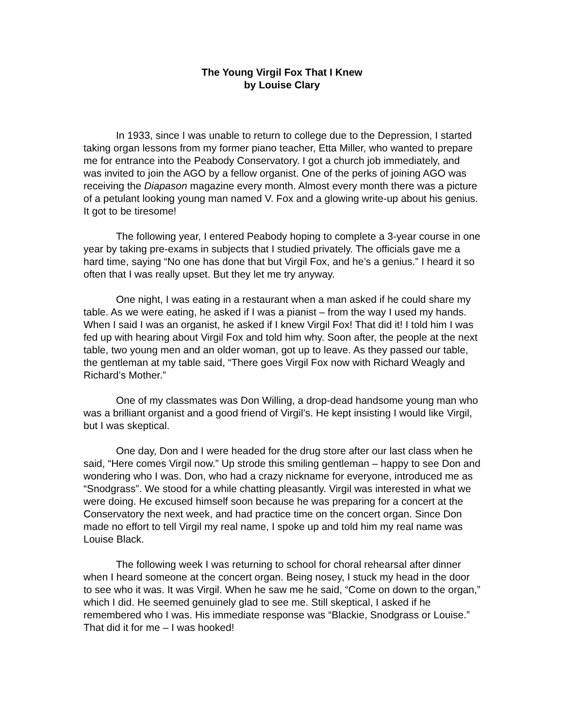The Young Virgil Fox That I Knew
by Louise Clary
In 1933, since I was unable to return to college due to the Depression, I started taking organ lessons from my former piano teacher, Etta Miller, who wanted to prepare me for entrance into the Peabody Conservatory. I got a church job immediately, and was invited to join the AGO by a fellow organist. One of the perks of joining AGO was receiving the Diapason magazine every month. Almost every month there was a picture of a petulant looking young man named V. Fox and a glowing write-up about his genius. It got to be tiresome!
The following year, I entered Peabody hoping to complete a 3-year course in one year by taking pre-exams in subjects that I studied privately. The officials gave me a hard time, saying “No one has done that but Virgil Fox, and he’s a genius.” I heard it so often that I was really upset. But they let me try anyway.
One night, I was eating in a restaurant when a man asked if he could share my table. As we were eating, he asked if I was a pianist – from the way I used my hands. When I said I was an organist, he asked if I knew Virgil Fox! That did it! I told him I was fed up with hearing about Virgil Fox and told him why. Soon after, the people at the next table, two young men and an older woman, got up to leave. As they passed our table, the gentleman at my table said, “There goes Virgil Fox now with Richard Weagly and Richard’s Mother.”
One of my classmates was Don Willing, a drop-dead handsome young man who was a brilliant organist and a good friend of Virgil’s. He kept insisting I would like Virgil, but I was skeptical.
One day, Don and I were headed for the drug store after our last class when he said, “Here comes Virgil now.” Up strode this smiling gentleman – happy to see Don and wondering who I was. Don, who had a crazy nickname for everyone, introduced me as “Snodgrass”. We stood for a while chatting pleasantly. Virgil was interested in what we were doing. He excused himself soon because he was preparing for a concert at the Conservatory the next week, and had practice time on the concert organ. Since Don made no effort to tell Virgil my real name, I spoke up and told him my real name was Louise Black.
The following week I was returning to school for choral rehearsal after dinner when I heard someone at the concert organ. Being nosey, I stuck my head in the door to see who it was. It was Virgil. When he saw me he said, “Come on down to the organ,” which I did. He seemed genuinely glad to see me. Still skeptical, I asked if he remembered who I was. His immediate response was “Blackie, Snodgrass or Louise.” That did it for me – I was hooked!